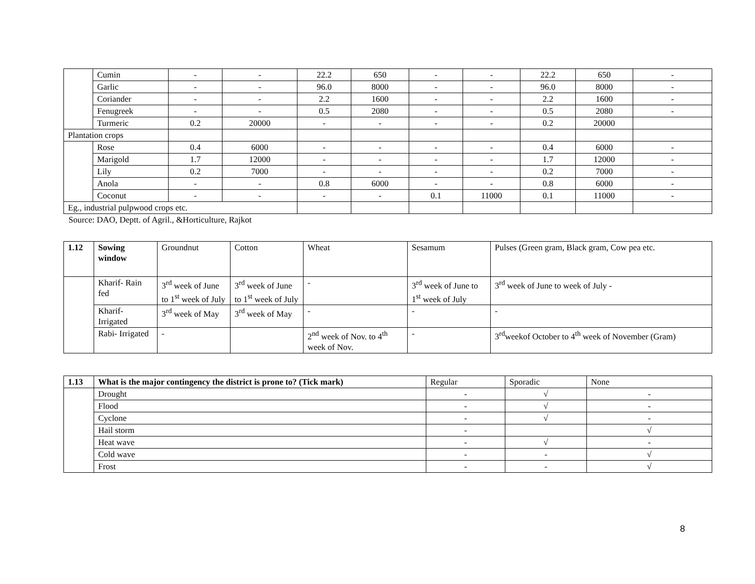| | Cumin | - | - | 22.2 | 650 | - | - | 22.2 | 650 | - |
| | Garlic | - | - | 96.0 | 8000 | - | - | 96.0 | 8000 | - |
| | Coriander | - | - | 2.2 | 1600 | - | - | 2.2 | 1600 | - |
| | Fenugreek | - | - | 0.5 | 2080 | - | - | 0.5 | 2080 | - |
| | Turmeric | 0.2 | 20000 | - | - | - | - | 0.2 | 20000 | |
| Plantation crops | | | | | | | | | | |
| | Rose | 0.4 | 6000 | - | - | - | - | 0.4 | 6000 | - |
| | Marigold | 1.7 | 12000 | - | - | - | - | 1.7 | 12000 | - |
| | Lily | 0.2 | 7000 | - | - | - | - | 0.2 | 7000 | - |
| | Anola | - | - | 0.8 | 6000 | - | - | 0.8 | 6000 | - |
| | Coconut | - | - | - | - | 0.1 | 11000 | 0.1 | 11000 | - |
| Eg., industrial pulpwood crops etc. | | | | | | | | | | |
Source: DAO, Deptt. of Agril., &Horticulture, Rajkot
| 1.12 | Sowing window | Groundnut | Cotton | Wheat | Sesamum | Pulses (Green gram, Black gram, Cow pea etc. |
| | Kharif- Rain fed | 3<sup>rd</sup> week of June to 1<sup>st</sup> week of July | 3<sup>rd</sup> week of June to 1<sup>st</sup> week of July | - | 3<sup>rd</sup> week of June to 1<sup>st</sup> week of July | 3<sup>rd</sup> week of June to week of July - |
| | Kharif- Irrigated | 3<sup>rd</sup> week of May | 3<sup>rd</sup> week of May | - | - | - |
| | Rabi- Irrigated | - | | 2<sup>nd</sup> week of Nov. to 4<sup>th</sup> week of Nov. | - | 3<sup>rd</sup>weekof October to 4<sup>th</sup> week of November (Gram) |
| 1.13 | What is the major contingency the district is prone to? (Tick mark) | Regular | Sporadic | None |
| | Drought | - | √ | - |
| | Flood | - | √ | - |
| | Cyclone | - | √ | - |
| | Hail storm | - | | √ |
| | Heat wave | - | √ | - |
| | Cold wave | - | - | √ |
| | Frost | - | - | √ |
8